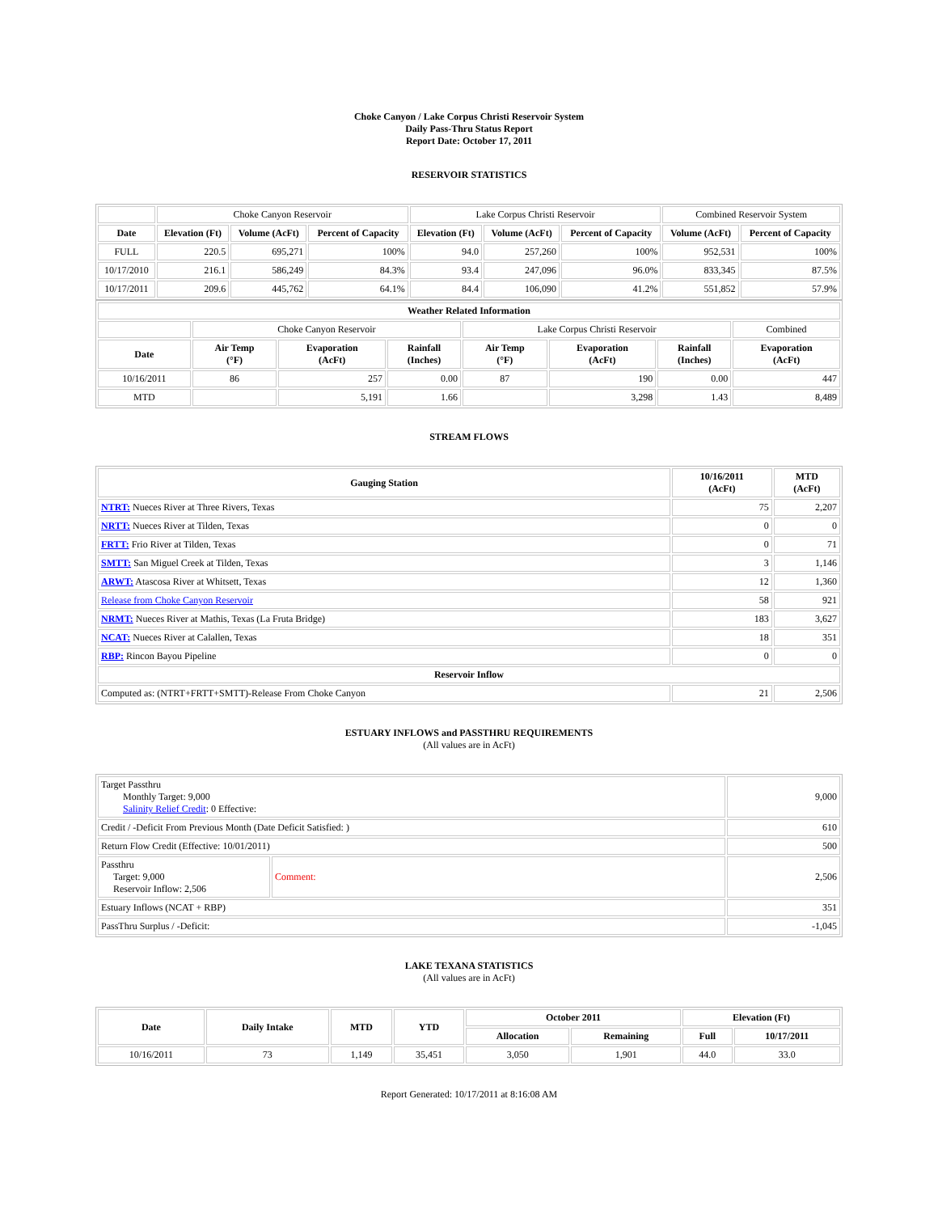Choke Canyon / Lake Corpus Christi Reservoir System
Daily Pass-Thru Status Report
Report Date: October 17, 2011
RESERVOIR STATISTICS
| | Choke Canyon Reservoir | | | Lake Corpus Christi Reservoir | | | Combined Reservoir System | |
| Date | Elevation (Ft) | Volume (AcFt) | Percent of Capacity | Elevation (Ft) | Volume (AcFt) | Percent of Capacity | Volume (AcFt) | Percent of Capacity |
| FULL | 220.5 | 695,271 | 100% | 94.0 | 257,260 | 100% | 952,531 | 100% |
| 10/17/2010 | 216.1 | 586,249 | 84.3% | 93.4 | 247,096 | 96.0% | 833,345 | 87.5% |
| 10/17/2011 | 209.6 | 445,762 | 64.1% | 84.4 | 106,090 | 41.2% | 551,852 | 57.9% |
| Weather Related Information | | | | | | | |
| --- | --- | --- | --- | --- | --- | --- | --- |
| | Choke Canyon Reservoir | | | Lake Corpus Christi Reservoir | | | Combined |
| Date | Air Temp (°F) | Evaporation (AcFt) | Rainfall (Inches) | Air Temp (°F) | Evaporation (AcFt) | Rainfall (Inches) | Evaporation (AcFt) |
| 10/16/2011 | 86 | 257 | 0.00 | 87 | 190 | 0.00 | 447 |
| MTD | | 5,191 | 1.66 | | 3,298 | 1.43 | 8,489 |
STREAM FLOWS
| Gauging Station | 10/16/2011 (AcFt) | MTD (AcFt) |
| --- | --- | --- |
| NTRT: Nueces River at Three Rivers, Texas | 75 | 2,207 |
| NRTT: Nueces River at Tilden, Texas | 0 | 0 |
| FRTT: Frio River at Tilden, Texas | 0 | 71 |
| SMTT: San Miguel Creek at Tilden, Texas | 3 | 1,146 |
| ARWT: Atascosa River at Whitsett, Texas | 12 | 1,360 |
| Release from Choke Canyon Reservoir | 58 | 921 |
| NRMT: Nueces River at Mathis, Texas (La Fruta Bridge) | 183 | 3,627 |
| NCAT: Nueces River at Calallen, Texas | 18 | 351 |
| RBP: Rincon Bayou Pipeline | 0 | 0 |
| Reservoir Inflow | | |
| Computed as: (NTRT+FRTT+SMTT)-Release From Choke Canyon | 21 | 2,506 |
ESTUARY INFLOWS and PASSTHRU REQUIREMENTS
(All values are in AcFt)
| Target Passthru Monthly Target: 9,000 Salinity Relief Credit : 0 Effective: | | 9,000 |
| Credit / -Deficit From Previous Month (Date Deficit Satisfied: ) | | 610 |
| Return Flow Credit (Effective: 10/01/2011) | | 500 |
| Passthru Target: 9,000 Reservoir Inflow: 2,506 | Comment: | 2,506 |
| Estuary Inflows (NCAT + RBP) | | 351 |
| PassThru Surplus / -Deficit: | | -1,045 |
LAKE TEXANA STATISTICS
(All values are in AcFt)
| Date | Daily Intake | MTD | YTD | October 2011 | | Elevation (Ft) | |
| --- | --- | --- | --- | --- | --- | --- | --- |
| | | | | Allocation | Remaining | Full | 10/17/2011 |
| 10/16/2011 | 73 | 1,149 | 35,451 | 3,050 | 1,901 | 44.0 | 33.0 |
Report Generated: 10/17/2011 at 8:16:08 AM